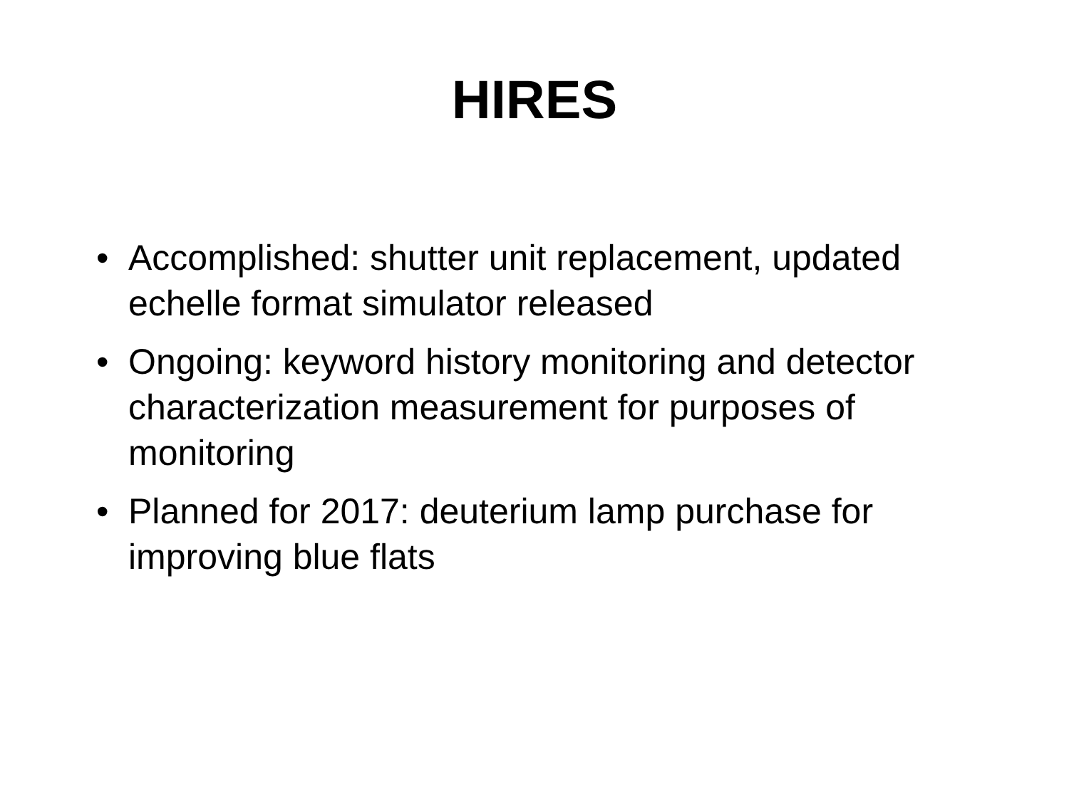HIRES
• Accomplished: shutter unit replacement, updated echelle format simulator released
• Ongoing: keyword history monitoring and detector characterization measurement for purposes of monitoring
• Planned for 2017: deuterium lamp purchase for improving blue flats